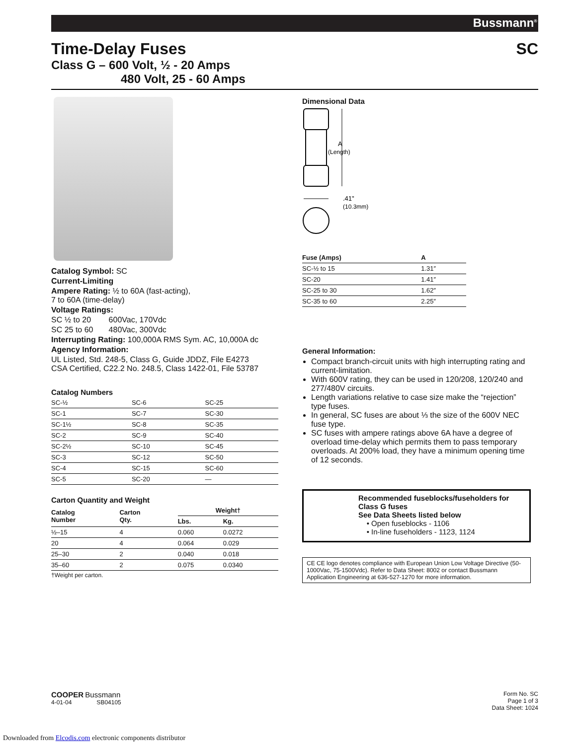Bussmann<sup>®</sup>
Time-Delay Fuses SC
Class G – 600 Volt, ½ - 20 Amps
480 Volt, 25 - 60 Amps
Catalog Symbol: SC
Current-Limiting
Ampere Rating: ½ to 60A (fast-acting),
7 to 60A (time-delay)
Voltage Ratings:
SC ½ to 20 600Vac, 170Vdc
SC 25 to 60 480Vac, 300Vdc
Interrupting Rating: 100,000A RMS Sym. AC, 10,000A dc
Agency Information:
UL Listed, Std. 248-5, Class G, Guide JDDZ, File E4273
CSA Certified, C22.2 No. 248.5, Class 1422-01, File 53787
Catalog Numbers
| SC-½ | SC-6 | SC-25 |
| SC-1 | SC-7 | SC-30 |
| SC-1½ | SC-8 | SC-35 |
| SC-2 | SC-9 | SC-40 |
| SC-2½ | SC-10 | SC-45 |
| SC-3 | SC-12 | SC-50 |
| SC-4 | SC-15 | SC-60 |
| SC-5 | SC-20 | — |
Carton Quantity and Weight
| Catalog Number | Carton Qty. | Weight† | |
| --- | --- | --- | --- |
| | | Lbs. | Kg. |
| ½–15 | 4 | 0.060 | 0.0272 |
| 20 | 4 | 0.064 | 0.029 |
| 25–30 | 2 | 0.040 | 0.018 |
| 35–60 | 2 | 0.075 | 0.0340 |
†Weight per carton.
Dimensional Data
A
(Length)
.41"
(10.3mm)
| Fuse (Amps) | A |
| --- | --- |
| SC-½ to 15 | 1.31″ |
| SC-20 | 1.41″ |
| SC-25 to 30 | 1.62″ |
| SC-35 to 60 | 2.25″ |
General Information:
Compact branch-circuit units with high interrupting rating and current-limitation.
With 600V rating, they can be used in 120/208, 120/240 and 277/480V circuits.
Length variations relative to case size make the “rejection” type fuses.
In general, SC fuses are about ⅓ the size of the 600V NEC fuse type.
SC fuses with ampere ratings above 6A have a degree of overload time-delay which permits them to pass temporary overloads. At 200% load, they have a minimum opening time of 12 seconds.
Recommended fuseblocks/fuseholders for Class G fuses
See Data Sheets listed below
• Open fuseblocks - 1106
• In-line fuseholders - 1123, 1124
CE CE logo denotes compliance with European Union Low Voltage Directive (50-1000Vac, 75-1500Vdc). Refer to Data Sheet: 8002 or contact Bussmann Application Engineering at 636-527-1270 for more information.
COOPER Bussmann
4-01-04 SB04105
Form No. SC
Page 1 of 3
Data Sheet: 1024
Downloaded from Elcodis.com electronic components distributor